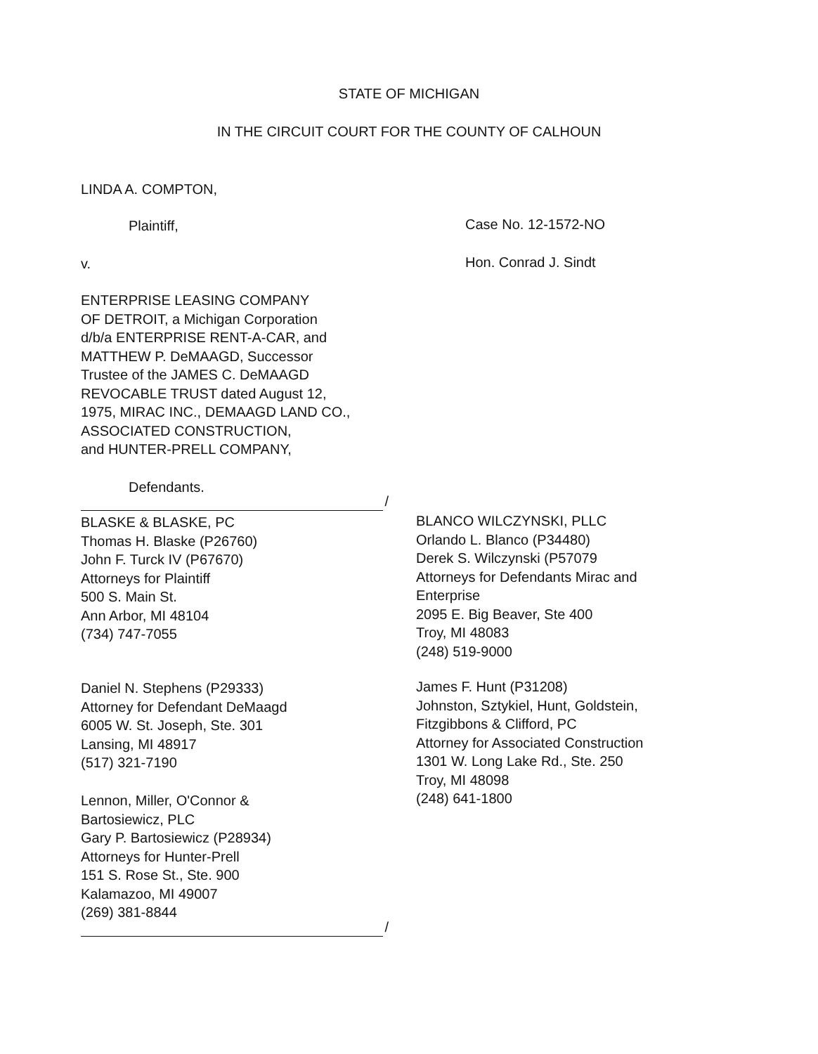STATE OF MICHIGAN
IN THE CIRCUIT COURT FOR THE COUNTY OF CALHOUN
LINDA A. COMPTON,
Plaintiff, Case No. 12-1572-NO
v. Hon. Conrad J. Sindt
ENTERPRISE LEASING COMPANY
OF DETROIT, a Michigan Corporation
d/b/a ENTERPRISE RENT-A-CAR, and
MATTHEW P. DeMAAGD, Successor
Trustee of the JAMES C. DeMAAGD
REVOCABLE TRUST dated August 12,
1975, MIRAC INC., DEMAAGD LAND CO.,
ASSOCIATED CONSTRUCTION,
and HUNTER-PRELL COMPANY,
Defendants.
/
BLASKE & BLASKE, PC
Thomas H. Blaske (P26760)
John F. Turck IV (P67670)
Attorneys for Plaintiff
500 S. Main St.
Ann Arbor, MI 48104
(734) 747-7055
BLANCO WILCZYNSKI, PLLC
Orlando L. Blanco (P34480)
Derek S. Wilczynski (P57079
Attorneys for Defendants Mirac and
Enterprise
2095 E. Big Beaver, Ste 400
Troy, MI 48083
(248) 519-9000
Daniel N. Stephens (P29333)
Attorney for Defendant DeMaagd
6005 W. St. Joseph, Ste. 301
Lansing, MI 48917
(517) 321-7190
James F. Hunt (P31208)
Johnston, Sztykiel, Hunt, Goldstein,
Fitzgibbons & Clifford, PC
Attorney for Associated Construction
1301 W. Long Lake Rd., Ste. 250
Troy, MI 48098
(248) 641-1800
Lennon, Miller, O'Connor &
Bartosiewicz, PLC
Gary P. Bartosiewicz (P28934)
Attorneys for Hunter-Prell
151 S. Rose St., Ste. 900
Kalamazoo, MI 49007
(269) 381-8844
/